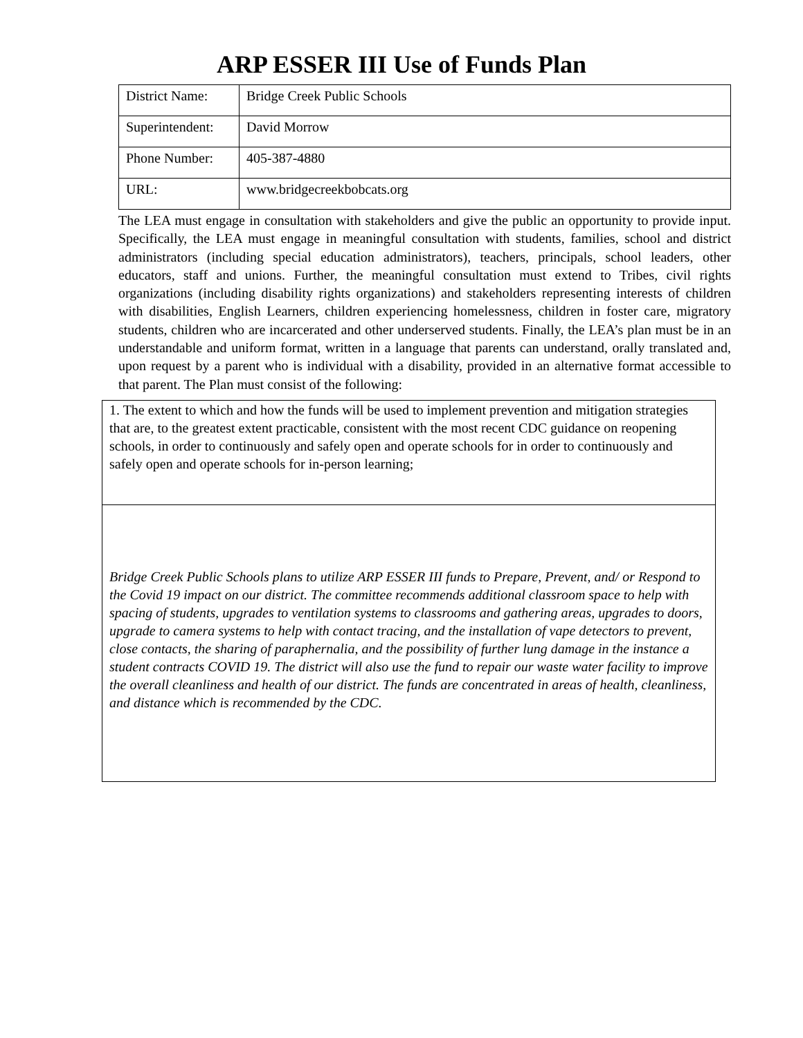ARP ESSER III Use of Funds Plan
| District Name: | Bridge Creek Public Schools |
| Superintendent: | David Morrow |
| Phone Number: | 405-387-4880 |
| URL: | www.bridgecreekbobcats.org |
The LEA must engage in consultation with stakeholders and give the public an opportunity to provide input. Specifically, the LEA must engage in meaningful consultation with students, families, school and district administrators (including special education administrators), teachers, principals, school leaders, other educators, staff and unions. Further, the meaningful consultation must extend to Tribes, civil rights organizations (including disability rights organizations) and stakeholders representing interests of children with disabilities, English Learners, children experiencing homelessness, children in foster care, migratory students, children who are incarcerated and other underserved students. Finally, the LEA’s plan must be in an understandable and uniform format, written in a language that parents can understand, orally translated and, upon request by a parent who is individual with a disability, provided in an alternative format accessible to that parent. The Plan must consist of the following:
| 1. The extent to which and how the funds will be used to implement prevention and mitigation strategies that are, to the greatest extent practicable, consistent with the most recent CDC guidance on reopening schools, in order to continuously and safely open and operate schools for in order to continuously and safely open and operate schools for in-person learning; |
| Bridge Creek Public Schools plans to utilize ARP ESSER III funds to Prepare, Prevent, and/ or Respond to the Covid 19 impact on our district. The committee recommends additional classroom space to help with spacing of students, upgrades to ventilation systems to classrooms and gathering areas, upgrades to doors, upgrade to camera systems to help with contact tracing, and the installation of vape detectors to prevent, close contacts, the sharing of paraphernalia, and the possibility of further lung damage in the instance a student contracts COVID 19. The district will also use the fund to repair our waste water facility to improve the overall cleanliness and health of our district. The funds are concentrated in areas of health, cleanliness, and distance which is recommended by the CDC. |